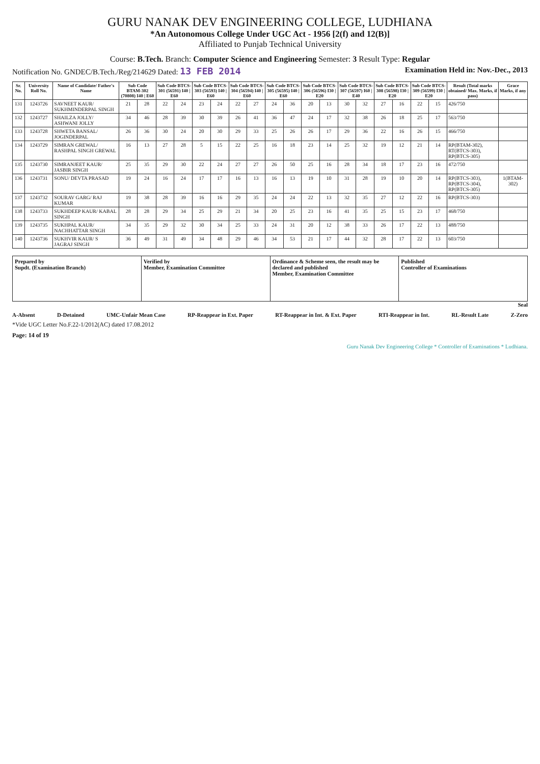GURU NANAK DEV ENGINEERING COLLEGE, LUDHIANA
*An Autonomous College Under UGC Act - 1956 [2(f) and 12(B)]
Affiliated to Punjab Technical University
Course: B.Tech. Branch: Computer Science and Engineering Semester: 3 Result Type: Regular
Notification No. GNDEC/B.Tech./Reg/214629 Dated: 13 FEB 2014 Examination Held in: Nov.-Dec., 2013
| Sr. No. | University Roll No. | Name of Candidate/ Father's Name | Sub Code BTAM-302 (70808) I40 / E60 | | Sub Code BTCS-301 (56591) I40 / E60 | | Sub Code BTCS-303 (56593) I40 / E60 | | Sub Code BTCS-304 (56594) I40 / E60 | | Sub Code BTCS-305 (56595) I40 / E60 | | Sub Code BTCS-306 (56596) I30 / E20 | | Sub Code BTCS-307 (56597) I60 / E40 | | Sub Code BTCS-308 (56598) I30 / E20 | | Sub Code BTCS-309 (56599) I30 / E20 | | Result (Total marks obtained/ Max. Marks, if pass) | Grace Marks, if any |
| --- | --- | --- | --- | --- | --- | --- | --- | --- | --- | --- | --- | --- | --- | --- | --- | --- | --- | --- | --- | --- | --- | --- |
| 131 | 1243726 | SAVNEET KAUR/ SUKHMINDERPAL SINGH | 21 | 28 | 22 | 24 | 23 | 24 | 22 | 27 | 24 | 36 | 20 | 13 | 30 | 32 | 27 | 16 | 22 | 15 | 426/750 | |
| 132 | 1243727 | SHAILZA JOLLY/ ASHWANI JOLLY | 34 | 46 | 28 | 39 | 30 | 39 | 26 | 41 | 36 | 47 | 24 | 17 | 32 | 38 | 26 | 18 | 25 | 17 | 563/750 | |
| 133 | 1243728 | SHWETA BANSAL/ JOGINDERPAL | 26 | 36 | 30 | 24 | 20 | 30 | 29 | 33 | 25 | 26 | 26 | 17 | 29 | 36 | 22 | 16 | 26 | 15 | 466/750 | |
| 134 | 1243729 | SIMRAN GREWAL/ RASHPAL SINGH GREWAL | 16 | 13 | 27 | 28 | 5 | 15 | 22 | 25 | 16 | 18 | 23 | 14 | 25 | 32 | 19 | 12 | 21 | 14 | RP(BTAM-302), RT(BTCS-303), RP(BTCS-305) | |
| 135 | 1243730 | SIMRANJEET KAUR/ JASBIR SINGH | 25 | 35 | 29 | 30 | 22 | 24 | 27 | 27 | 26 | 50 | 25 | 16 | 28 | 34 | 18 | 17 | 23 | 16 | 472/750 | |
| 136 | 1243731 | SONU/ DEVTA PRASAD | 19 | 24 | 16 | 24 | 17 | 17 | 16 | 13 | 16 | 13 | 19 | 10 | 31 | 28 | 19 | 10 | 20 | 14 | RP(BTCS-303), RP(BTCS-304), RP(BTCS-305) | 1(BTAM-302) |
| 137 | 1243732 | SOURAV GARG/ RAJ KUMAR | 19 | 38 | 28 | 39 | 16 | 16 | 29 | 35 | 24 | 24 | 22 | 13 | 32 | 35 | 27 | 12 | 22 | 16 | RP(BTCS-303) | |
| 138 | 1243733 | SUKHDEEP KAUR/ KABAL SINGH | 28 | 28 | 29 | 34 | 25 | 29 | 21 | 34 | 20 | 25 | 23 | 16 | 41 | 35 | 25 | 15 | 23 | 17 | 468/750 | |
| 139 | 1243735 | SUKHPAL KAUR/ NACHHATTAR SINGH | 34 | 35 | 29 | 32 | 30 | 34 | 25 | 33 | 24 | 31 | 20 | 12 | 38 | 33 | 26 | 17 | 22 | 13 | 488/750 | |
| 140 | 1243736 | SUKHVIR KAUR/ S JAGRAJ SINGH | 36 | 49 | 31 | 49 | 34 | 48 | 29 | 46 | 34 | 53 | 21 | 17 | 44 | 32 | 28 | 17 | 22 | 13 | 603/750 | |
| Prepared by Supdt. (Examination Branch) | Verified by Member, Examination Committee | Ordinance & Scheme seen, the result may be declared and published Member, Examination Committee | Published Controller of Examinations |
Seal
A-Absent D-Detained UMC-Unfair Mean Case RP-Reappear in Ext. Paper RT-Reappear in Int. & Ext. Paper RTI-Reappear in Int. RL-Result Late Z-Zero
*Vide UGC Letter No.F.22-1/2012(AC) dated 17.08.2012
Page: 14 of 19
Guru Nanak Dev Engineering College * Controller of Examinations * Ludhiana.